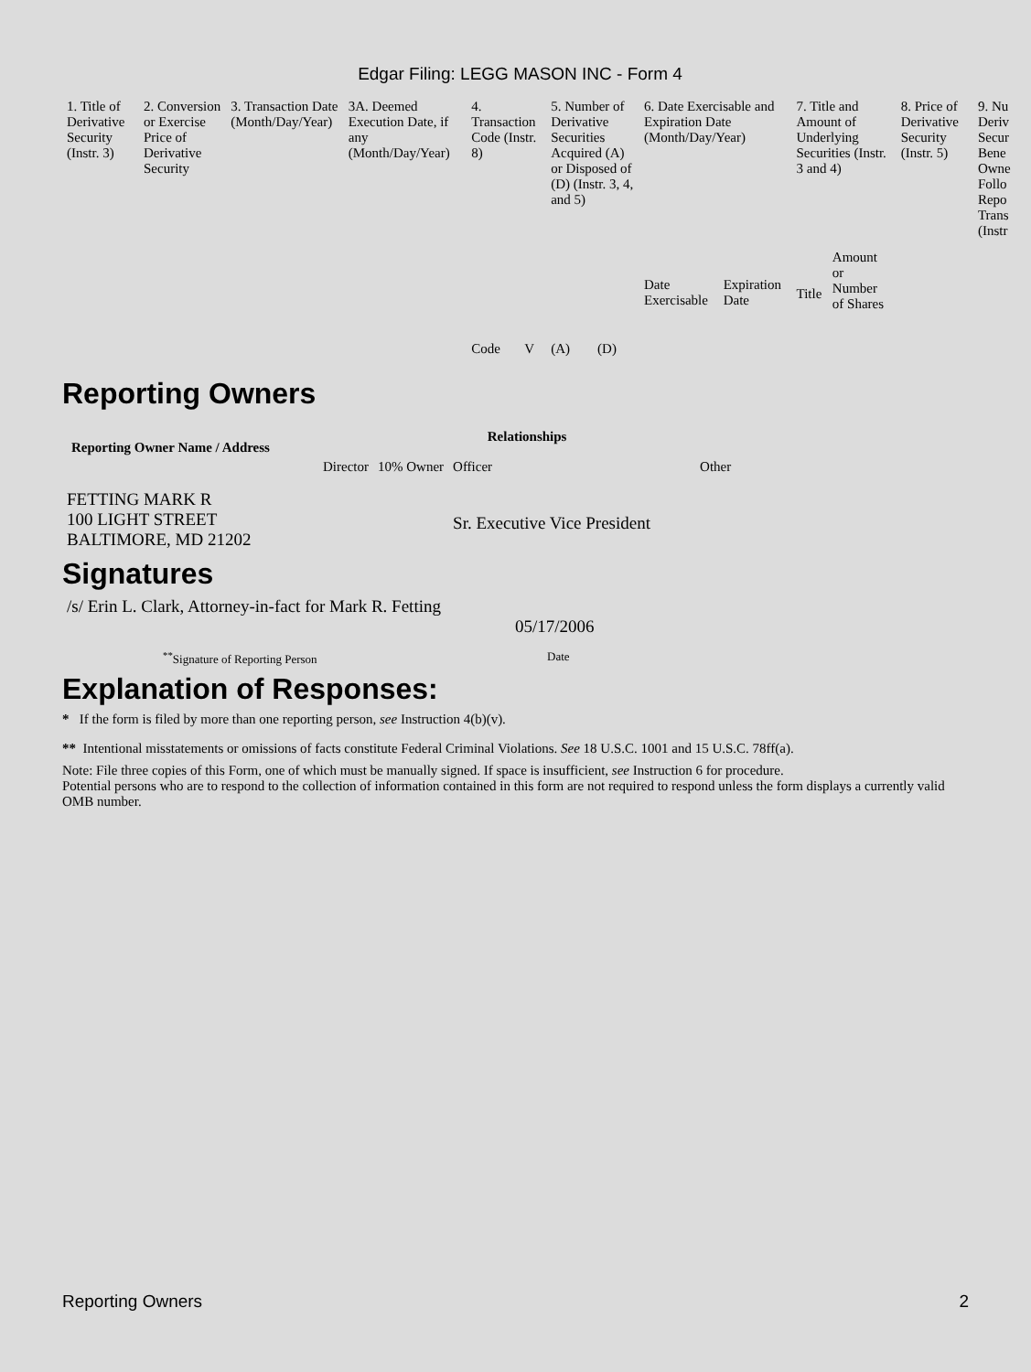Edgar Filing: LEGG MASON INC - Form 4
| 1. Title of Derivative Security (Instr. 3) | 2. Conversion or Exercise Price of Derivative Security | 3. Transaction Date (Month/Day/Year) | 3A. Deemed Execution Date, if any (Month/Day/Year) | 4. Transaction Code (Instr. 8) | | 5. Number of Derivative Securities Acquired (A) or Disposed of (D) (Instr. 3, 4, and 5) | | 6. Date Exercisable and Expiration Date (Month/Day/Year) | | 7. Title and Amount of Underlying Securities (Instr. 3 and 4) | | 8. Price of Derivative Security (Instr. 5) | 9. Nu Deriv Secur Bene Owne Follo Repo Trans (Instr |
| --- | --- | --- | --- | --- | --- | --- | --- | --- | --- | --- | --- | --- | --- |
| | | | | Code | V | (A) | (D) | Date Exercisable | Expiration Date | Title | Amount or Number of Shares | | |
Reporting Owners
| Reporting Owner Name / Address | Relationships | | | |
| --- | --- | --- | --- | --- |
| | Director | 10% Owner | Officer | Other |
| FETTING MARK R 100 LIGHT STREET BALTIMORE, MD 21202 | | | Sr. Executive Vice President | |
Signatures
| /s/ Erin L. Clark, Attorney-in-fact for Mark R. Fetting | 05/17/2006 |
| <sup>**</sup> Signature of Reporting Person | Date |
Explanation of Responses:
* If the form is filed by more than one reporting person, see Instruction 4(b)(v).
** Intentional misstatements or omissions of facts constitute Federal Criminal Violations. See 18 U.S.C. 1001 and 15 U.S.C. 78ff(a).
Note: File three copies of this Form, one of which must be manually signed. If space is insufficient, see Instruction 6 for procedure.
Potential persons who are to respond to the collection of information contained in this form are not required to respond unless the form displays a currently valid OMB number.
Reporting Owners 2